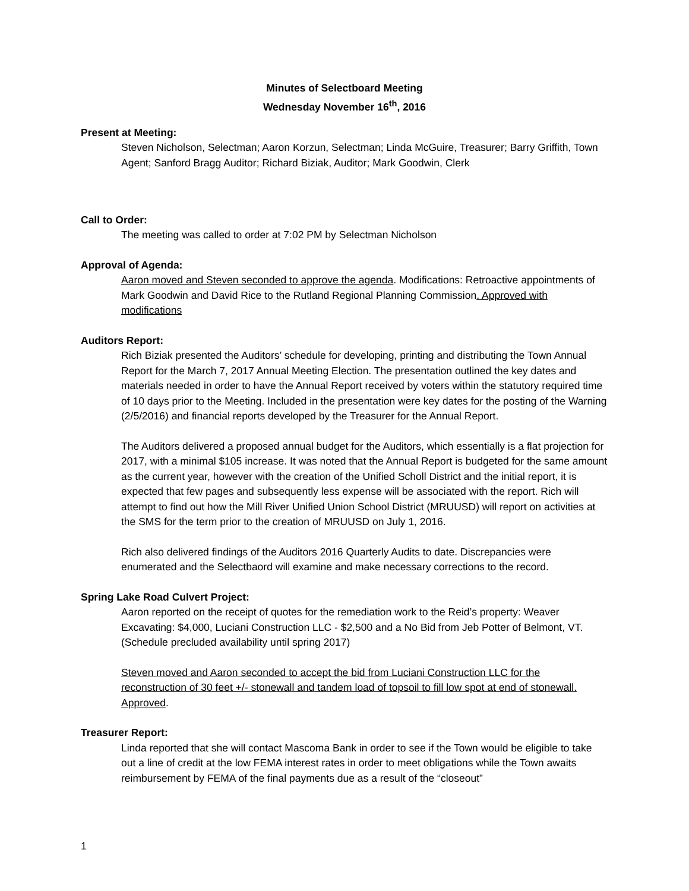Minutes of Selectboard Meeting
Wednesday November 16<sup>th</sup>, 2016
Present at Meeting:
Steven Nicholson, Selectman; Aaron Korzun, Selectman; Linda McGuire, Treasurer; Barry Griffith, Town Agent; Sanford Bragg Auditor; Richard Biziak, Auditor; Mark Goodwin, Clerk
Call to Order:
The meeting was called to order at 7:02 PM by Selectman Nicholson
Approval of Agenda:
Aaron moved and Steven seconded to approve the agenda. Modifications: Retroactive appointments of Mark Goodwin and David Rice to the Rutland Regional Planning Commission. Approved with modifications
Auditors Report:
Rich Biziak presented the Auditors’ schedule for developing, printing and distributing the Town Annual Report for the March 7, 2017 Annual Meeting Election. The presentation outlined the key dates and materials needed in order to have the Annual Report received by voters within the statutory required time of 10 days prior to the Meeting. Included in the presentation were key dates for the posting of the Warning (2/5/2016) and financial reports developed by the Treasurer for the Annual Report.
The Auditors delivered a proposed annual budget for the Auditors, which essentially is a flat projection for 2017, with a minimal $105 increase. It was noted that the Annual Report is budgeted for the same amount as the current year, however with the creation of the Unified Scholl District and the initial report, it is expected that few pages and subsequently less expense will be associated with the report. Rich will attempt to find out how the Mill River Unified Union School District (MRUUSD) will report on activities at the SMS for the term prior to the creation of MRUUSD on July 1, 2016.
Rich also delivered findings of the Auditors 2016 Quarterly Audits to date. Discrepancies were enumerated and the Selectbaord will examine and make necessary corrections to the record.
Spring Lake Road Culvert Project:
Aaron reported on the receipt of quotes for the remediation work to the Reid’s property: Weaver Excavating: $4,000, Luciani Construction LLC - $2,500 and a No Bid from Jeb Potter of Belmont, VT. (Schedule precluded availability until spring 2017)
Steven moved and Aaron seconded to accept the bid from Luciani Construction LLC for the reconstruction of 30 feet +/- stonewall and tandem load of topsoil to fill low spot at end of stonewall. Approved.
Treasurer Report:
Linda reported that she will contact Mascoma Bank in order to see if the Town would be eligible to take out a line of credit at the low FEMA interest rates in order to meet obligations while the Town awaits reimbursement by FEMA of the final payments due as a result of the “closeout”
1